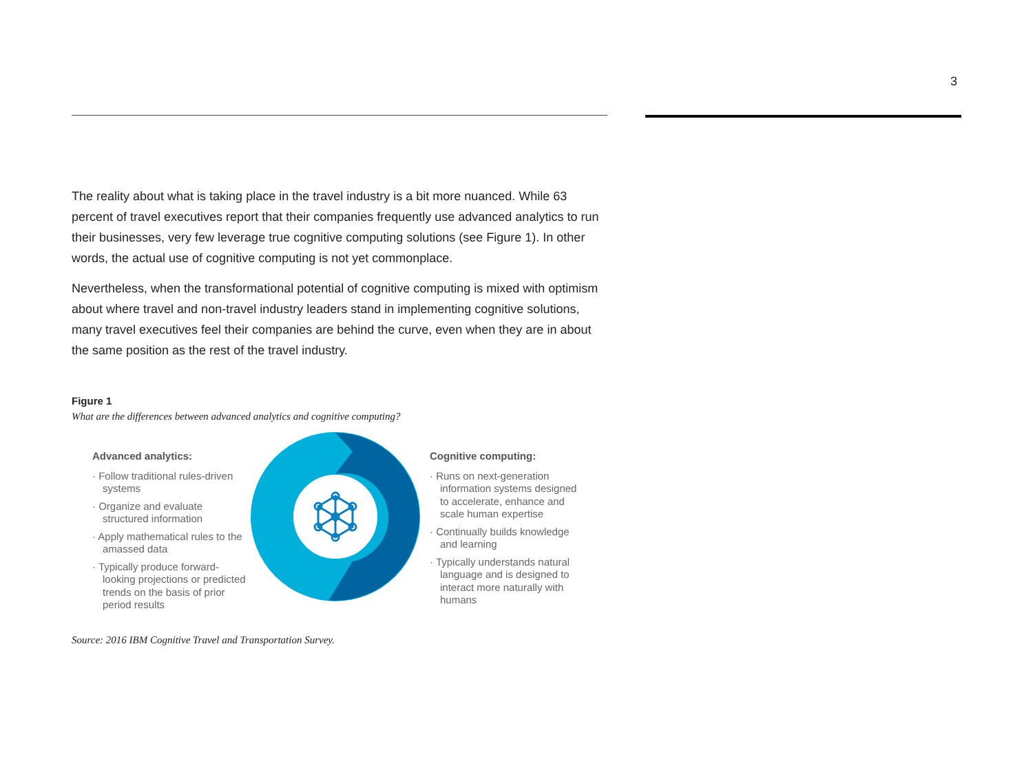3
The reality about what is taking place in the travel industry is a bit more nuanced. While 63 percent of travel executives report that their companies frequently use advanced analytics to run their businesses, very few leverage true cognitive computing solutions (see Figure 1). In other words, the actual use of cognitive computing is not yet commonplace.
Nevertheless, when the transformational potential of cognitive computing is mixed with optimism about where travel and non-travel industry leaders stand in implementing cognitive solutions, many travel executives feel their companies are behind the curve, even when they are in about the same position as the rest of the travel industry.
Figure 1
What are the differences between advanced analytics and cognitive computing?
Advanced analytics:
· Follow traditional rules-driven systems
· Organize and evaluate structured information
· Apply mathematical rules to the amassed data
· Typically produce forward-looking projections or predicted trends on the basis of prior period results
Cognitive computing:
· Runs on next-generation information systems designed to accelerate, enhance and scale human expertise
· Continually builds knowledge and learning
· Typically understands natural language and is designed to interact more naturally with humans
Source: 2016 IBM Cognitive Travel and Transportation Survey.